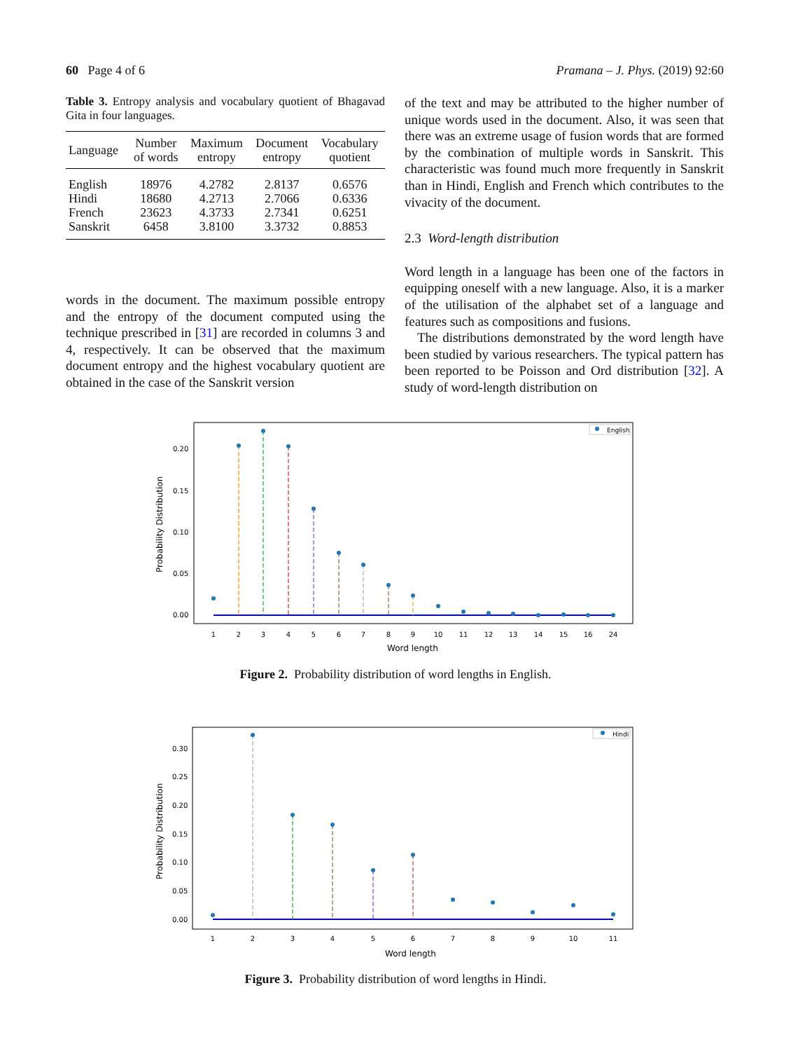60 Page 4 of 6 Pramana – J. Phys. (2019) 92:60
Table 3. Entropy analysis and vocabulary quotient of Bhagavad Gita in four languages.
| Language | Number of words | Maximum entropy | Document entropy | Vocabulary quotient |
| --- | --- | --- | --- | --- |
| English | 18976 | 4.2782 | 2.8137 | 0.6576 |
| Hindi | 18680 | 4.2713 | 2.7066 | 0.6336 |
| French | 23623 | 4.3733 | 2.7341 | 0.6251 |
| Sanskrit | 6458 | 3.8100 | 3.3732 | 0.8853 |
words in the document. The maximum possible entropy and the entropy of the document computed using the technique prescribed in [31] are recorded in columns 3 and 4, respectively. It can be observed that the maximum document entropy and the highest vocabulary quotient are obtained in the case of the Sanskrit version
of the text and may be attributed to the higher number of unique words used in the document. Also, it was seen that there was an extreme usage of fusion words that are formed by the combination of multiple words in Sanskrit. This characteristic was found much more frequently in Sanskrit than in Hindi, English and French which contributes to the vivacity of the document.
2.3 Word-length distribution
Word length in a language has been one of the factors in equipping oneself with a new language. Also, it is a marker of the utilisation of the alphabet set of a language and features such as compositions and fusions.
The distributions demonstrated by the word length have been studied by various researchers. The typical pattern has been reported to be Poisson and Ord distribution [32]. A study of word-length distribution on
Probability Distribution
Word length
0.00
0.05
0.10
0.15
0.20
1
2
3
4
5
6
7
8
9
10
11
12
13
14
15
16
24
English
Figure 2. Probability distribution of word lengths in English.
Probability Distribution
Word length
0.00
0.05
0.10
0.15
0.20
0.25
0.30
1
2
3
4
5
6
7
8
9
10
11
Hindi
Figure 3. Probability distribution of word lengths in Hindi.